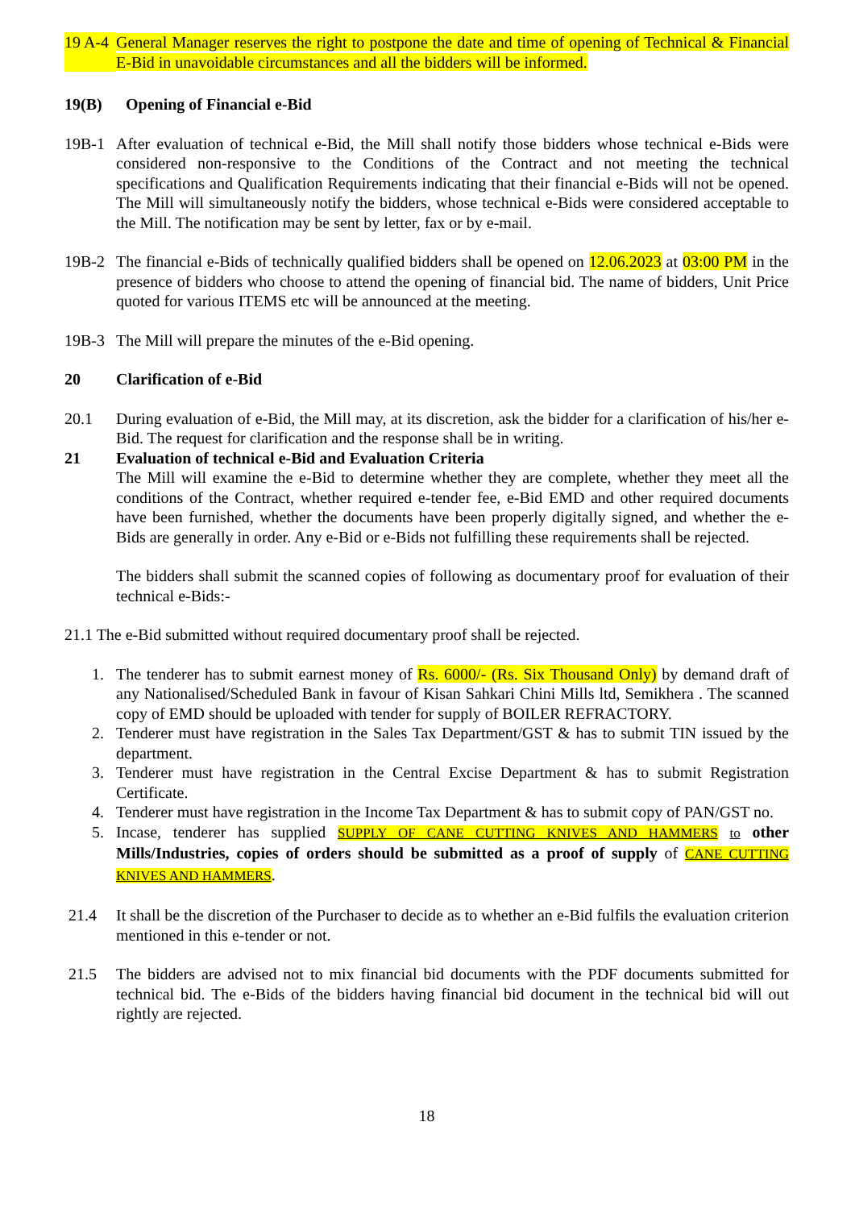19 A-4 General Manager reserves the right to postpone the date and time of opening of Technical & Financial E-Bid in unavoidable circumstances and all the bidders will be informed.
19(B) Opening of Financial e-Bid
19B-1 After evaluation of technical e-Bid, the Mill shall notify those bidders whose technical e-Bids were considered non-responsive to the Conditions of the Contract and not meeting the technical specifications and Qualification Requirements indicating that their financial e-Bids will not be opened. The Mill will simultaneously notify the bidders, whose technical e-Bids were considered acceptable to the Mill. The notification may be sent by letter, fax or by e-mail.
19B-2 The financial e-Bids of technically qualified bidders shall be opened on 12.06.2023 at 03:00 PM in the presence of bidders who choose to attend the opening of financial bid. The name of bidders, Unit Price quoted for various ITEMS etc will be announced at the meeting.
19B-3 The Mill will prepare the minutes of the e-Bid opening.
20 Clarification of e-Bid
20.1 During evaluation of e-Bid, the Mill may, at its discretion, ask the bidder for a clarification of his/her e-Bid. The request for clarification and the response shall be in writing.
21 Evaluation of technical e-Bid and Evaluation Criteria
The Mill will examine the e-Bid to determine whether they are complete, whether they meet all the conditions of the Contract, whether required e-tender fee, e-Bid EMD and other required documents have been furnished, whether the documents have been properly digitally signed, and whether the e-Bids are generally in order. Any e-Bid or e-Bids not fulfilling these requirements shall be rejected.
The bidders shall submit the scanned copies of following as documentary proof for evaluation of their technical e-Bids:-
21.1 The e-Bid submitted without required documentary proof shall be rejected.
1. The tenderer has to submit earnest money of Rs. 6000/- (Rs. Six Thousand Only) by demand draft of any Nationalised/Scheduled Bank in favour of Kisan Sahkari Chini Mills ltd, Semikhera . The scanned copy of EMD should be uploaded with tender for supply of BOILER REFRACTORY.
2. Tenderer must have registration in the Sales Tax Department/GST & has to submit TIN issued by the department.
3. Tenderer must have registration in the Central Excise Department & has to submit Registration Certificate.
4. Tenderer must have registration in the Income Tax Department & has to submit copy of PAN/GST no.
5. Incase, tenderer has supplied SUPPLY OF CANE CUTTING KNIVES AND HAMMERS to other Mills/Industries, copies of orders should be submitted as a proof of supply of CANE CUTTING KNIVES AND HAMMERS.
21.4 It shall be the discretion of the Purchaser to decide as to whether an e-Bid fulfils the evaluation criterion mentioned in this e-tender or not.
21.5 The bidders are advised not to mix financial bid documents with the PDF documents submitted for technical bid. The e-Bids of the bidders having financial bid document in the technical bid will out rightly are rejected.
18